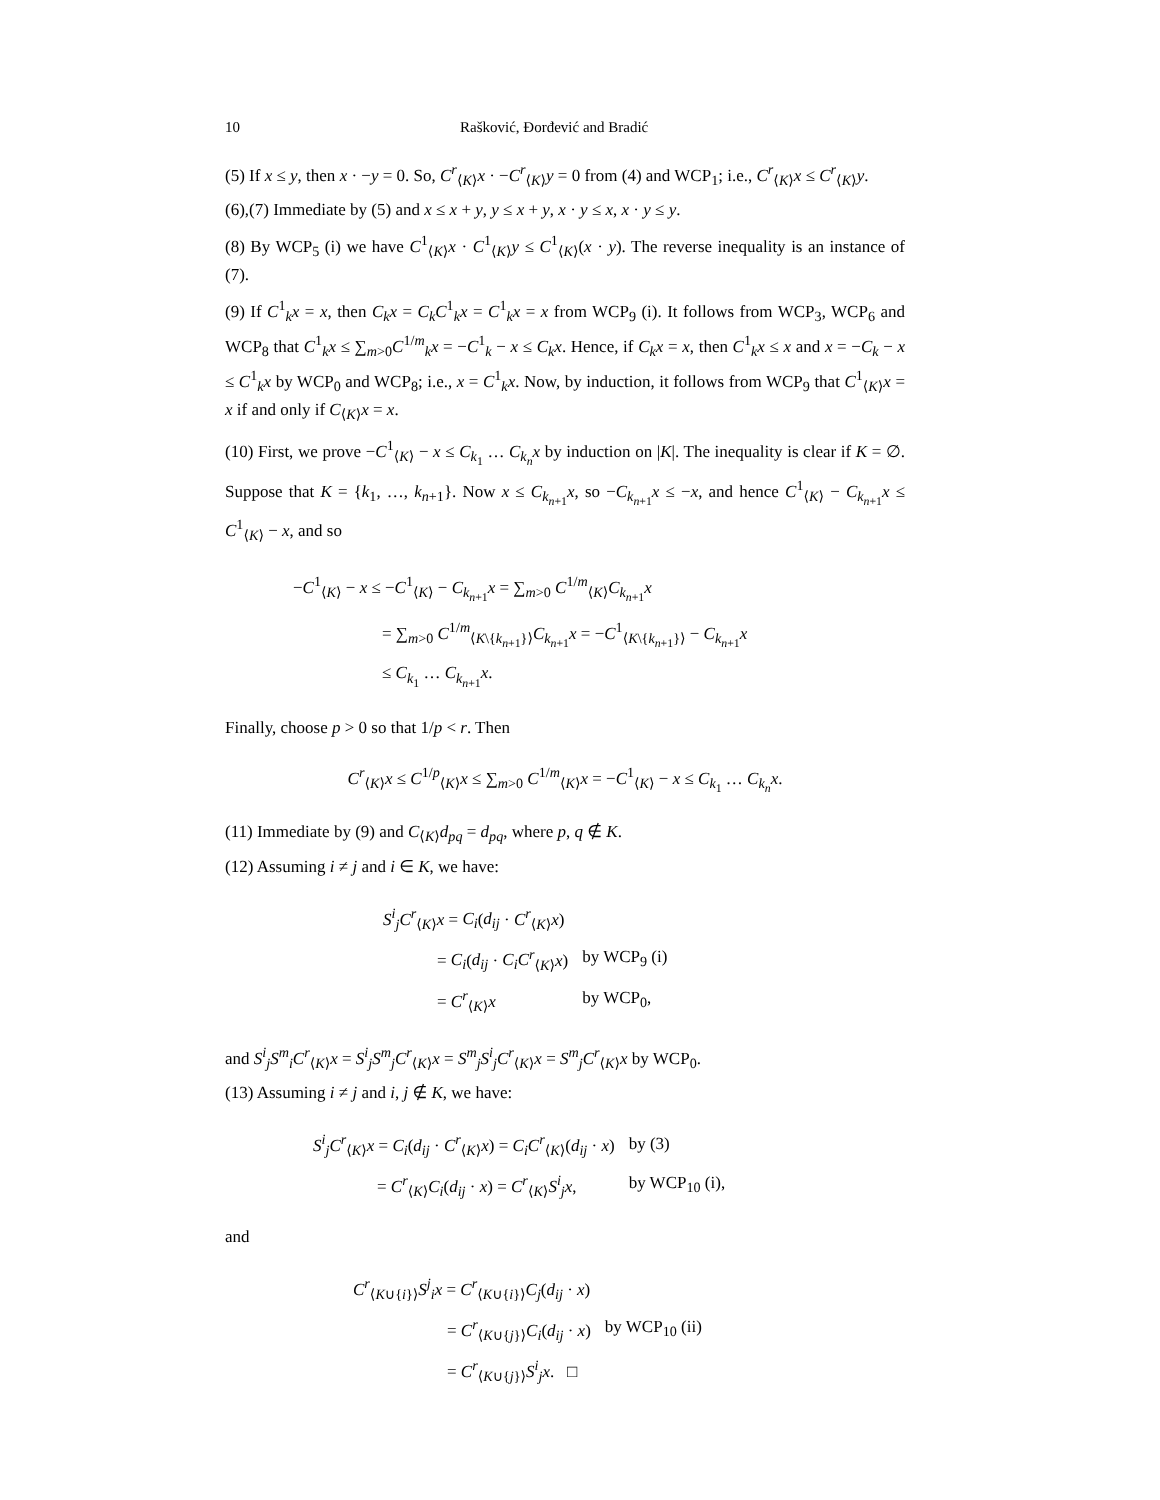10 Rašković, Đorđević and Bradić
(5) If x ≤ y, then x · −y = 0. So, C<sup>r</sup><sub>⟨K⟩</sub>x · −C<sup>r</sup><sub>⟨K⟩</sub>y = 0 from (4) and WCP<sub>1</sub>; i.e., C<sup>r</sup><sub>⟨K⟩</sub>x ≤ C<sup>r</sup><sub>⟨K⟩</sub>y.
(6),(7) Immediate by (5) and x ≤ x + y, y ≤ x + y, x · y ≤ x, x · y ≤ y.
(8) By WCP<sub>5</sub> (i) we have C<sup>1</sup><sub>⟨K⟩</sub>x · C<sup>1</sup><sub>⟨K⟩</sub>y ≤ C<sup>1</sup><sub>⟨K⟩</sub>(x · y). The reverse inequality is an instance of (7).
(9) If C<sup>1</sup><sub>k</sub>x = x, then C<sub>k</sub>x = C<sub>k</sub>C<sup>1</sup><sub>k</sub>x = C<sup>1</sup><sub>k</sub>x = x from WCP<sub>9</sub> (i). It follows from WCP<sub>3</sub>, WCP<sub>6</sub> and WCP<sub>8</sub> that C<sup>1</sup><sub>k</sub>x ≤ ∑<sub>m>0</sub>C<sup>1/m</sup><sub>k</sub>x = −C<sup>1</sup><sub>k</sub> − x ≤ C<sub>k</sub>x. Hence, if C<sub>k</sub>x = x, then C<sup>1</sup><sub>k</sub>x ≤ x and x = −C<sub>k</sub> − x ≤ C<sup>1</sup><sub>k</sub>x by WCP<sub>0</sub> and WCP<sub>8</sub>; i.e., x = C<sup>1</sup><sub>k</sub>x. Now, by induction, it follows from WCP<sub>9</sub> that C<sup>1</sup><sub>⟨K⟩</sub>x = x if and only if C<sub>⟨K⟩</sub>x = x.
(10) First, we prove −C<sup>1</sup><sub>⟨K⟩</sub> − x ≤ C<sub>k<sub>1</sub></sub> … C<sub>k<sub>n</sub></sub>x by induction on |K|. The inequality is clear if K = ∅. Suppose that K = {k<sub>1</sub>, …, k<sub>n+1</sub>}. Now x ≤ C<sub>k<sub>n+1</sub></sub>x, so −C<sub>k<sub>n+1</sub></sub>x ≤ −x, and hence C<sup>1</sup><sub>⟨K⟩</sub> − C<sub>k<sub>n+1</sub></sub>x ≤ C<sup>1</sup><sub>⟨K⟩</sub> − x, and so
| − C<sup>1</sup><sub>⟨K⟩</sub> − x ≤ − C<sup>1</sup><sub>⟨K⟩</sub> − C<sub>k<sub>n+1</sub></sub> x = ∑<sub>m>0</sub> C<sup>1/m</sup><sub>⟨K⟩</sub> C<sub>k<sub>n+1</sub></sub> x |
| = ∑<sub>m>0</sub> C<sup>1/m</sup><sub>⟨K\{k<sub>n+1</sub>}⟩</sub> C<sub>k<sub>n+1</sub></sub> x = − C<sup>1</sup><sub>⟨K\{k<sub>n+1</sub>}⟩</sub> − C<sub>k<sub>n+1</sub></sub> x |
| ≤ C<sub>k<sub>1</sub></sub> … C<sub>k<sub>n+1</sub></sub> x . |
Finally, choose p > 0 so that 1/p < r. Then
C<sup>r</sup><sub>⟨K⟩</sub>x ≤ C<sup>1/p</sup><sub>⟨K⟩</sub>x ≤ ∑<sub>m>0</sub> C<sup>1/m</sup><sub>⟨K⟩</sub>x = −C<sup>1</sup><sub>⟨K⟩</sub> − x ≤ C<sub>k<sub>1</sub></sub> … C<sub>k<sub>n</sub></sub>x.
(11) Immediate by (9) and C<sub>⟨K⟩</sub>d<sub>pq</sub> = d<sub>pq</sub>, where p, q ∉ K.
(12) Assuming i ≠ j and i ∈ K, we have:
| S<sup>i</sup><sub>j</sub> C<sup>r</sup><sub>⟨K⟩</sub> x = C<sub>i</sub> ( d<sub>ij</sub> · C<sup>r</sup><sub>⟨K⟩</sub> x ) | |
| = C<sub>i</sub> ( d<sub>ij</sub> · C<sub>i</sub>C<sup>r</sup><sub>⟨K⟩</sub> x ) | by WCP<sub>9</sub> (i) |
| = C<sup>r</sup><sub>⟨K⟩</sub> x | by WCP<sub>0</sub>, |
and S<sup>i</sup><sub>j</sub>S<sup>m</sup><sub>i</sub>C<sup>r</sup><sub>⟨K⟩</sub>x = S<sup>i</sup><sub>j</sub>S<sup>m</sup><sub>j</sub>C<sup>r</sup><sub>⟨K⟩</sub>x = S<sup>m</sup><sub>j</sub>S<sup>i</sup><sub>j</sub>C<sup>r</sup><sub>⟨K⟩</sub>x = S<sup>m</sup><sub>j</sub>C<sup>r</sup><sub>⟨K⟩</sub>x by WCP<sub>0</sub>.
(13) Assuming i ≠ j and i, j ∉ K, we have:
| S<sup>i</sup><sub>j</sub> C<sup>r</sup><sub>⟨K⟩</sub> x = C<sub>i</sub> ( d<sub>ij</sub> · C<sup>r</sup><sub>⟨K⟩</sub> x ) = C<sub>i</sub>C<sup>r</sup><sub>⟨K⟩</sub>( d<sub>ij</sub> · x ) | by (3) |
| = C<sup>r</sup><sub>⟨K⟩</sub> C<sub>i</sub> ( d<sub>ij</sub> · x ) = C<sup>r</sup><sub>⟨K⟩</sub> S<sup>i</sup><sub>j</sub> x , | by WCP<sub>10</sub> (i), |
and
| C<sup>r</sup><sub>⟨K∪{i}⟩</sub> S<sup>j</sup><sub>i</sub> x = C<sup>r</sup><sub>⟨K∪{i}⟩</sub> C<sub>j</sub> ( d<sub>ij</sub> · x ) | |
| = C<sup>r</sup><sub>⟨K∪{j}⟩</sub> C<sub>i</sub> ( d<sub>ij</sub> · x ) | by WCP<sub>10</sub> (ii) |
| = C<sup>r</sup><sub>⟨K∪{j}⟩</sub> S<sup>i</sup><sub>j</sub> x . □ | |